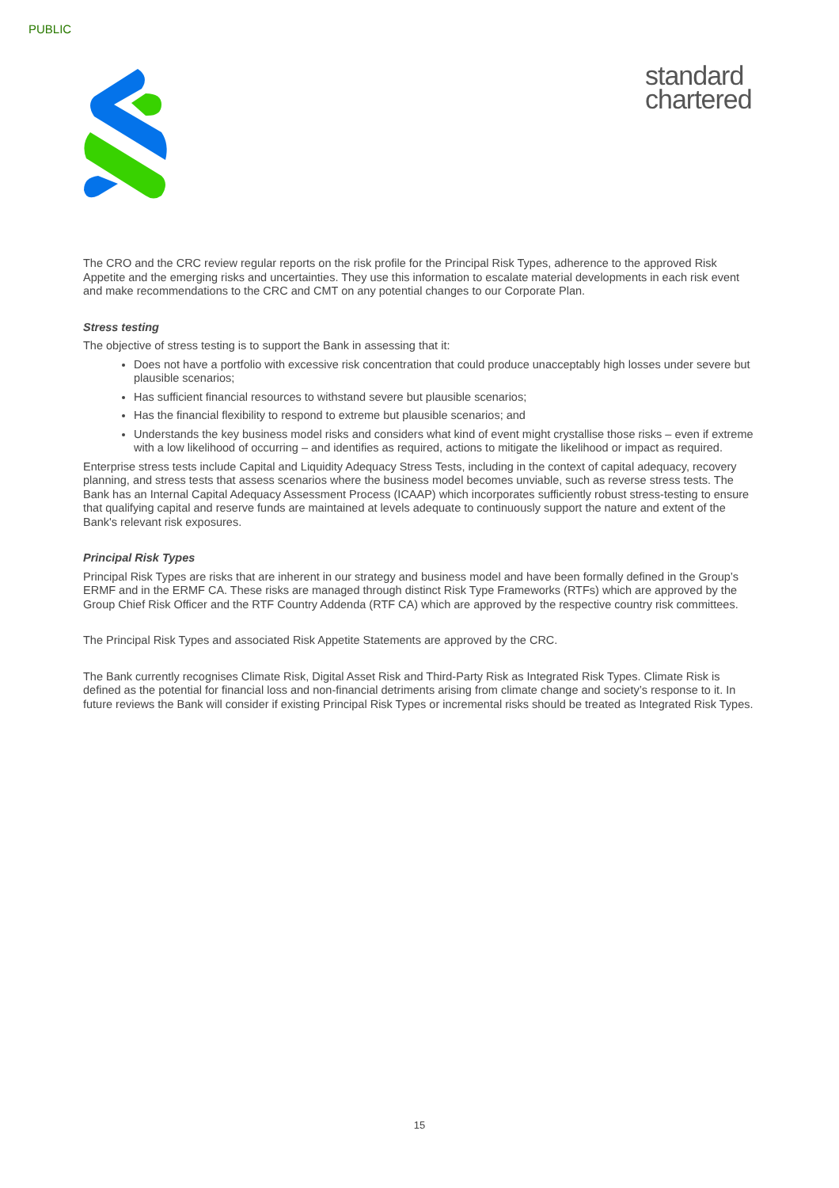PUBLIC
standard
chartered
The CRO and the CRC review regular reports on the risk profile for the Principal Risk Types, adherence to the approved Risk Appetite and the emerging risks and uncertainties. They use this information to escalate material developments in each risk event and make recommendations to the CRC and CMT on any potential changes to our Corporate Plan.
Stress testing
The objective of stress testing is to support the Bank in assessing that it:
Does not have a portfolio with excessive risk concentration that could produce unacceptably high losses under severe but plausible scenarios;
Has sufficient financial resources to withstand severe but plausible scenarios;
Has the financial flexibility to respond to extreme but plausible scenarios; and
Understands the key business model risks and considers what kind of event might crystallise those risks – even if extreme with a low likelihood of occurring – and identifies as required, actions to mitigate the likelihood or impact as required.
Enterprise stress tests include Capital and Liquidity Adequacy Stress Tests, including in the context of capital adequacy, recovery planning, and stress tests that assess scenarios where the business model becomes unviable, such as reverse stress tests. The Bank has an Internal Capital Adequacy Assessment Process (ICAAP) which incorporates sufficiently robust stress-testing to ensure that qualifying capital and reserve funds are maintained at levels adequate to continuously support the nature and extent of the Bank's relevant risk exposures.
Principal Risk Types
Principal Risk Types are risks that are inherent in our strategy and business model and have been formally defined in the Group’s ERMF and in the ERMF CA. These risks are managed through distinct Risk Type Frameworks (RTFs) which are approved by the Group Chief Risk Officer and the RTF Country Addenda (RTF CA) which are approved by the respective country risk committees.
The Principal Risk Types and associated Risk Appetite Statements are approved by the CRC.
The Bank currently recognises Climate Risk, Digital Asset Risk and Third-Party Risk as Integrated Risk Types. Climate Risk is defined as the potential for financial loss and non-financial detriments arising from climate change and society’s response to it. In future reviews the Bank will consider if existing Principal Risk Types or incremental risks should be treated as Integrated Risk Types.
15